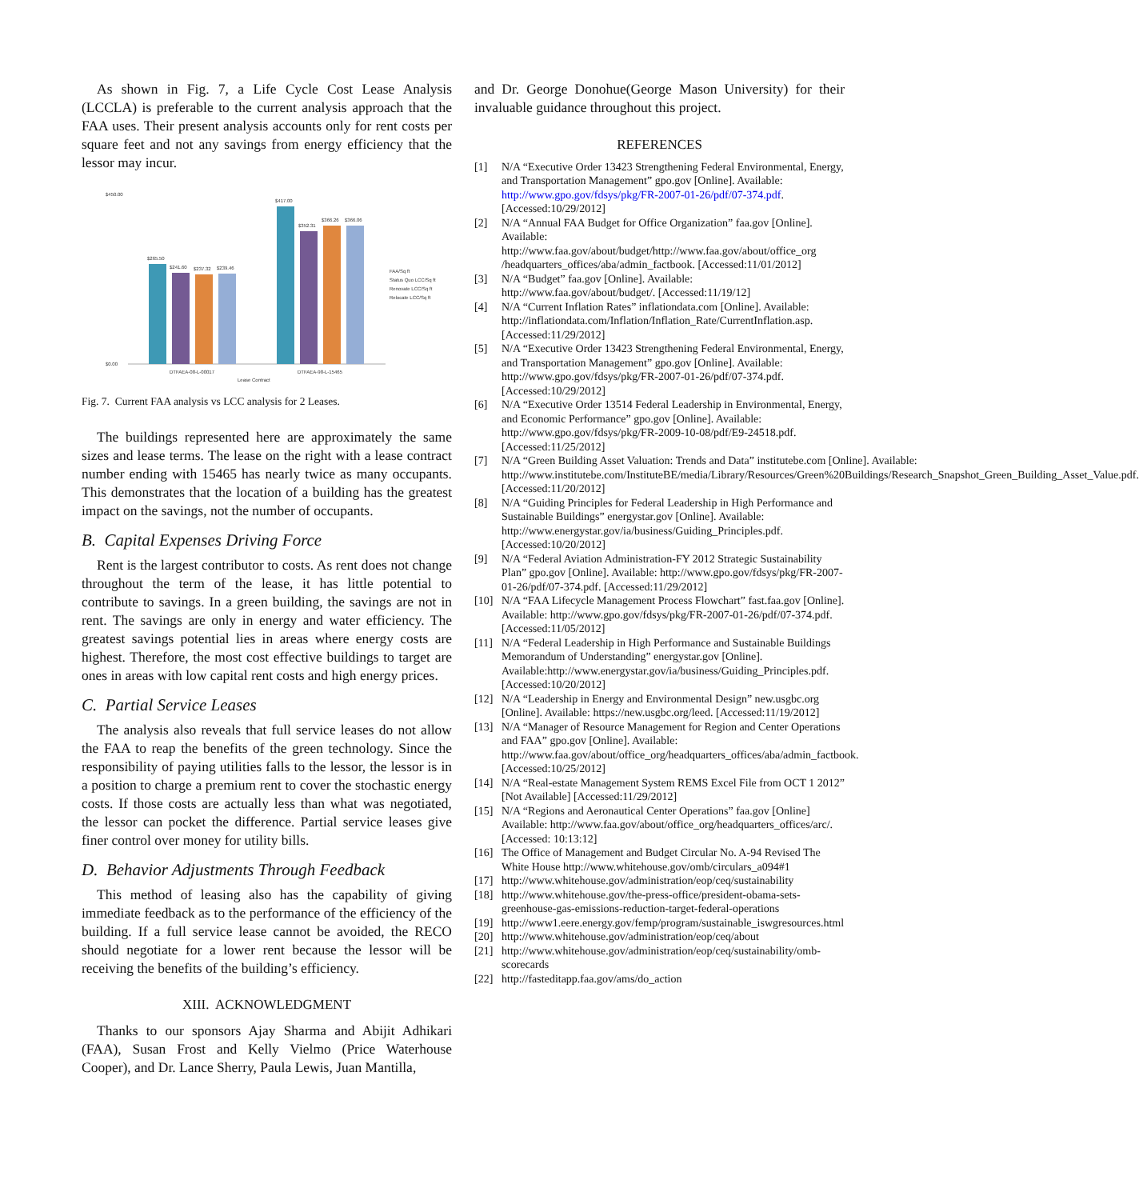As shown in Fig. 7, a Life Cycle Cost Lease Analysis (LCCLA) is preferable to the current analysis approach that the FAA uses. Their present analysis accounts only for rent costs per square feet and not any savings from energy efficiency that the lessor may incur.
$450.00
$0.00
$265.50
$241.60
$237.32
$239.46
$417.00
$352.31
$366.26
$366.06
DTFAEA-08-L-00017
DTFAEA-98-L-15465
Lease Contract
FAA/Sq ft
Status Quo LCC/Sq ft
Renovate LCC/Sq ft
Relocate LCC/Sq ft
Fig. 7. Current FAA analysis vs LCC analysis for 2 Leases.
The buildings represented here are approximately the same sizes and lease terms. The lease on the right with a lease contract number ending with 15465 has nearly twice as many occupants. This demonstrates that the location of a building has the greatest impact on the savings, not the number of occupants.
B. Capital Expenses Driving Force
Rent is the largest contributor to costs. As rent does not change throughout the term of the lease, it has little potential to contribute to savings. In a green building, the savings are not in rent. The savings are only in energy and water efficiency. The greatest savings potential lies in areas where energy costs are highest. Therefore, the most cost effective buildings to target are ones in areas with low capital rent costs and high energy prices.
C. Partial Service Leases
The analysis also reveals that full service leases do not allow the FAA to reap the benefits of the green technology. Since the responsibility of paying utilities falls to the lessor, the lessor is in a position to charge a premium rent to cover the stochastic energy costs. If those costs are actually less than what was negotiated, the lessor can pocket the difference. Partial service leases give finer control over money for utility bills.
D. Behavior Adjustments Through Feedback
This method of leasing also has the capability of giving immediate feedback as to the performance of the efficiency of the building. If a full service lease cannot be avoided, the RECO should negotiate for a lower rent because the lessor will be receiving the benefits of the building’s efficiency.
XIII. ACKNOWLEDGMENT
Thanks to our sponsors Ajay Sharma and Abijit Adhikari (FAA), Susan Frost and Kelly Vielmo (Price Waterhouse Cooper), and Dr. Lance Sherry, Paula Lewis, Juan Mantilla,
and Dr. George Donohue(George Mason University) for their invaluable guidance throughout this project.
REFERENCES
[1] N/A “Executive Order 13423 Strengthening Federal Environmental, Energy, and Transportation Management” gpo.gov [Online]. Available: http://www.gpo.gov/fdsys/pkg/FR-2007-01-26/pdf/07-374.pdf. [Accessed:10/29/2012]
[2] N/A “Annual FAA Budget for Office Organization” faa.gov [Online]. Available: http://www.faa.gov/about/budget/http://www.faa.gov/about/office_org /headquarters_offices/aba/admin_factbook. [Accessed:11/01/2012]
[3] N/A “Budget” faa.gov [Online]. Available: http://www.faa.gov/about/budget/. [Accessed:11/19/12]
[4] N/A “Current Inflation Rates” inflationdata.com [Online]. Available: http://inflationdata.com/Inflation/Inflation_Rate/CurrentInflation.asp. [Accessed:11/29/2012]
[5] N/A “Executive Order 13423 Strengthening Federal Environmental, Energy, and Transportation Management” gpo.gov [Online]. Available: http://www.gpo.gov/fdsys/pkg/FR-2007-01-26/pdf/07-374.pdf. [Accessed:10/29/2012]
[6] N/A “Executive Order 13514 Federal Leadership in Environmental, Energy, and Economic Performance” gpo.gov [Online]. Available: http://www.gpo.gov/fdsys/pkg/FR-2009-10-08/pdf/E9-24518.pdf. [Accessed:11/25/2012]
[7] N/A “Green Building Asset Valuation: Trends and Data” institutebe.com [Online]. Available: http://www.institutebe.com/InstituteBE/media/Library/Resources/Green%20Buildings/Research_Snapshot_Green_Building_Asset_Value.pdf. [Accessed:11/20/2012]
[8] N/A “Guiding Principles for Federal Leadership in High Performance and Sustainable Buildings” energystar.gov [Online]. Available: http://www.energystar.gov/ia/business/Guiding_Principles.pdf. [Accessed:10/20/2012]
[9] N/A “Federal Aviation Administration-FY 2012 Strategic Sustainability Plan” gpo.gov [Online]. Available: http://www.gpo.gov/fdsys/pkg/FR-2007-01-26/pdf/07-374.pdf. [Accessed:11/29/2012]
[10] N/A “FAA Lifecycle Management Process Flowchart” fast.faa.gov [Online]. Available: http://www.gpo.gov/fdsys/pkg/FR-2007-01-26/pdf/07-374.pdf. [Accessed:11/05/2012]
[11] N/A “Federal Leadership in High Performance and Sustainable Buildings Memorandum of Understanding” energystar.gov [Online]. Available:http://www.energystar.gov/ia/business/Guiding_Principles.pdf. [Accessed:10/20/2012]
[12] N/A “Leadership in Energy and Environmental Design” new.usgbc.org [Online]. Available: https://new.usgbc.org/leed. [Accessed:11/19/2012]
[13] N/A “Manager of Resource Management for Region and Center Operations and FAA” gpo.gov [Online]. Available: http://www.faa.gov/about/office_org/headquarters_offices/aba/admin_factbook. [Accessed:10/25/2012]
[14] N/A “Real-estate Management System REMS Excel File from OCT 1 2012” [Not Available] [Accessed:11/29/2012]
[15] N/A “Regions and Aeronautical Center Operations” faa.gov [Online] Available: http://www.faa.gov/about/office_org/headquarters_offices/arc/. [Accessed: 10:13:12]
[16] The Office of Management and Budget Circular No. A-94 Revised The White House http://www.whitehouse.gov/omb/circulars_a094#1
[17] http://www.whitehouse.gov/administration/eop/ceq/sustainability
[18] http://www.whitehouse.gov/the-press-office/president-obama-sets-greenhouse-gas-emissions-reduction-target-federal-operations
[19] http://www1.eere.energy.gov/femp/program/sustainable_iswgresources.html
[20] http://www.whitehouse.gov/administration/eop/ceq/about
[21] http://www.whitehouse.gov/administration/eop/ceq/sustainability/omb-scorecards
[22] http://fasteditapp.faa.gov/ams/do_action